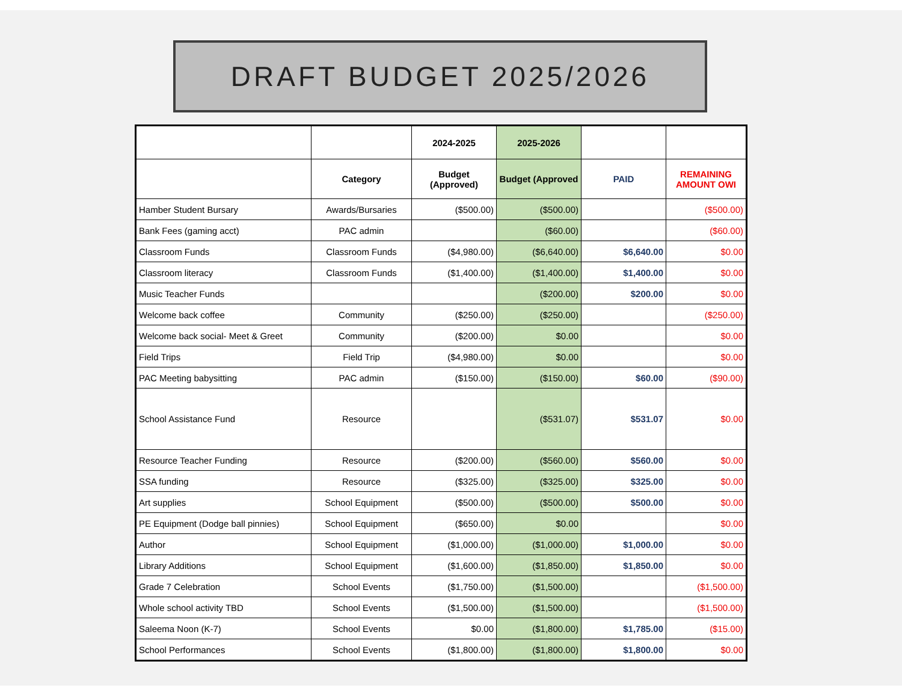DRAFT BUDGET 2025/2026
| | | 2024-2025 | 2025-2026 | | |
| --- | --- | --- | --- | --- | --- |
| | Category | Budget (Approved) | Budget (Approved | PAID | REMAINING AMOUNT OWI |
| Hamber Student Bursary | Awards/Bursaries | ($500.00) | ($500.00) | | ($500.00) |
| Bank Fees (gaming acct) | PAC admin | | ($60.00) | | ($60.00) |
| Classroom Funds | Classroom Funds | ($4,980.00) | ($6,640.00) | $6,640.00 | $0.00 |
| Classroom literacy | Classroom Funds | ($1,400.00) | ($1,400.00) | $1,400.00 | $0.00 |
| Music Teacher Funds | | | ($200.00) | $200.00 | $0.00 |
| Welcome back coffee | Community | ($250.00) | ($250.00) | | ($250.00) |
| Welcome back social- Meet & Greet | Community | ($200.00) | $0.00 | | $0.00 |
| Field Trips | Field Trip | ($4,980.00) | $0.00 | | $0.00 |
| PAC Meeting babysitting | PAC admin | ($150.00) | ($150.00) | $60.00 | ($90.00) |
| School Assistance Fund | Resource | | ($531.07) | $531.07 | $0.00 |
| Resource Teacher Funding | Resource | ($200.00) | ($560.00) | $560.00 | $0.00 |
| SSA funding | Resource | ($325.00) | ($325.00) | $325.00 | $0.00 |
| Art supplies | School Equipment | ($500.00) | ($500.00) | $500.00 | $0.00 |
| PE Equipment (Dodge ball pinnies) | School Equipment | ($650.00) | $0.00 | | $0.00 |
| Author | School Equipment | ($1,000.00) | ($1,000.00) | $1,000.00 | $0.00 |
| Library Additions | School Equipment | ($1,600.00) | ($1,850.00) | $1,850.00 | $0.00 |
| Grade 7 Celebration | School Events | ($1,750.00) | ($1,500.00) | | ($1,500.00) |
| Whole school activity TBD | School Events | ($1,500.00) | ($1,500.00) | | ($1,500.00) |
| Saleema Noon (K-7) | School Events | $0.00 | ($1,800.00) | $1,785.00 | ($15.00) |
| School Performances | School Events | ($1,800.00) | ($1,800.00) | $1,800.00 | $0.00 |